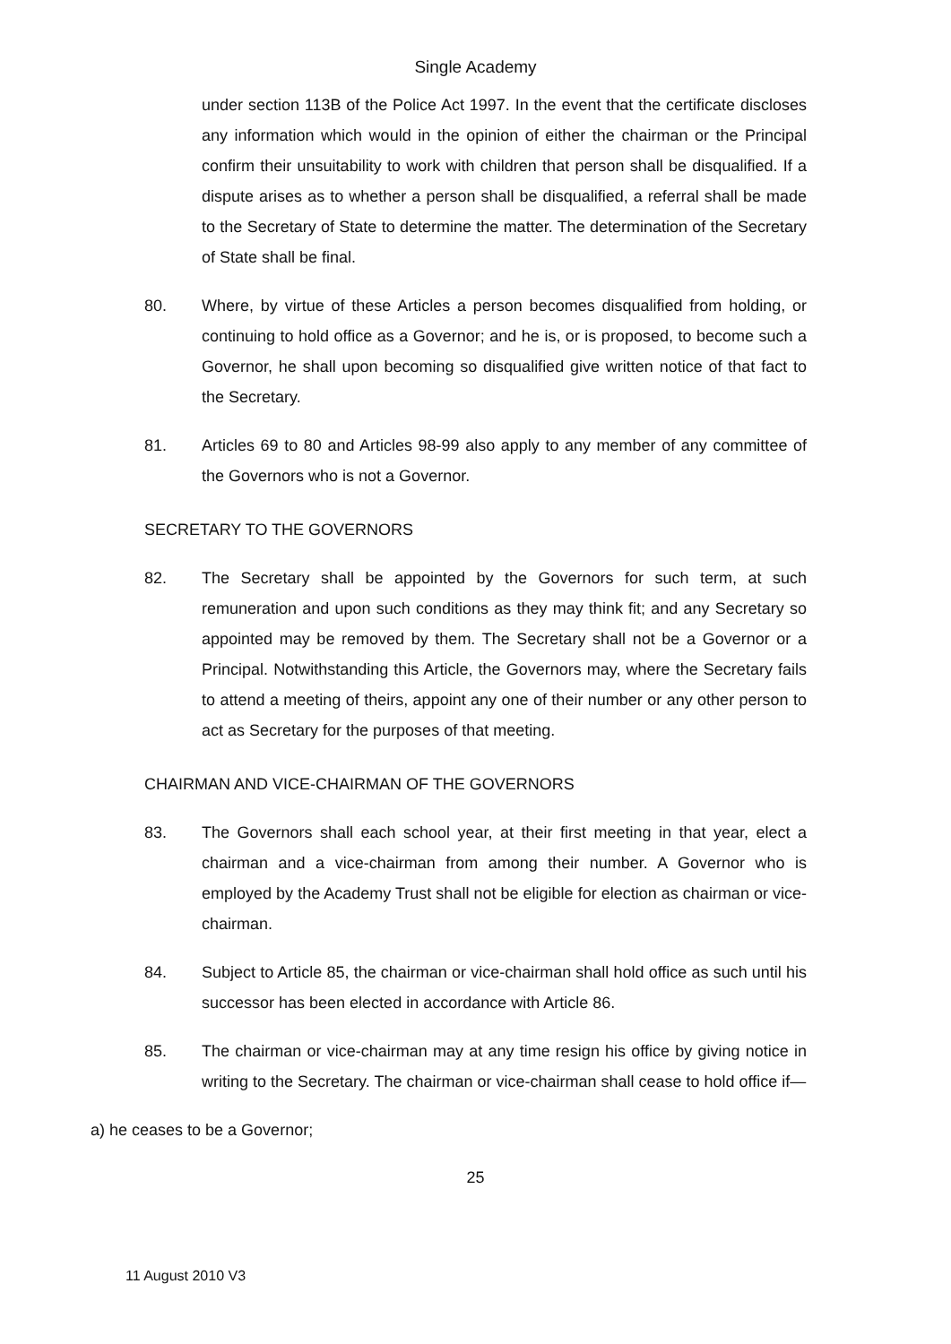Single Academy
under section 113B of the Police Act 1997. In the event that the certificate discloses any information which would in the opinion of either the chairman or the Principal confirm their unsuitability to work with children that person shall be disqualified. If a dispute arises as to whether a person shall be disqualified, a referral shall be made to the Secretary of State to determine the matter. The determination of the Secretary of State shall be final.
80. Where, by virtue of these Articles a person becomes disqualified from holding, or continuing to hold office as a Governor; and he is, or is proposed, to become such a Governor, he shall upon becoming so disqualified give written notice of that fact to the Secretary.
81. Articles 69 to 80 and Articles 98-99 also apply to any member of any committee of the Governors who is not a Governor.
SECRETARY TO THE GOVERNORS
82. The Secretary shall be appointed by the Governors for such term, at such remuneration and upon such conditions as they may think fit; and any Secretary so appointed may be removed by them. The Secretary shall not be a Governor or a Principal. Notwithstanding this Article, the Governors may, where the Secretary fails to attend a meeting of theirs, appoint any one of their number or any other person to act as Secretary for the purposes of that meeting.
CHAIRMAN AND VICE-CHAIRMAN OF THE GOVERNORS
83. The Governors shall each school year, at their first meeting in that year, elect a chairman and a vice-chairman from among their number. A Governor who is employed by the Academy Trust shall not be eligible for election as chairman or vice-chairman.
84. Subject to Article 85, the chairman or vice-chairman shall hold office as such until his successor has been elected in accordance with Article 86.
85. The chairman or vice-chairman may at any time resign his office by giving notice in writing to the Secretary. The chairman or vice-chairman shall cease to hold office if—
a) he ceases to be a Governor;
25
11 August 2010 V3